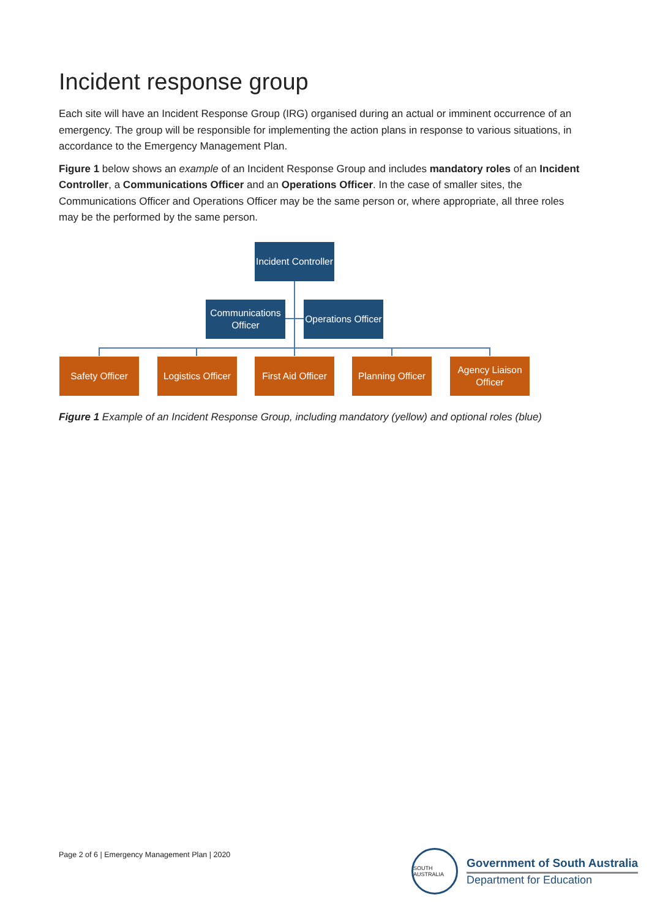Incident response group
Each site will have an Incident Response Group (IRG) organised during an actual or imminent occurrence of an emergency. The group will be responsible for implementing the action plans in response to various situations, in accordance to the Emergency Management Plan.
Figure 1 below shows an example of an Incident Response Group and includes mandatory roles of an Incident Controller, a Communications Officer and an Operations Officer. In the case of smaller sites, the Communications Officer and Operations Officer may be the same person or, where appropriate, all three roles may be the performed by the same person.
Incident Controller
Communications Officer
Operations Officer
Safety Officer
Logistics Officer
First Aid Officer
Planning Officer
Agency Liaison Officer
Figure 1 Example of an Incident Response Group, including mandatory (yellow) and optional roles (blue)
Page 2 of 6 | Emergency Management Plan | 2020
SOUTH AUSTRALIA
Government of South Australia
Department for Education